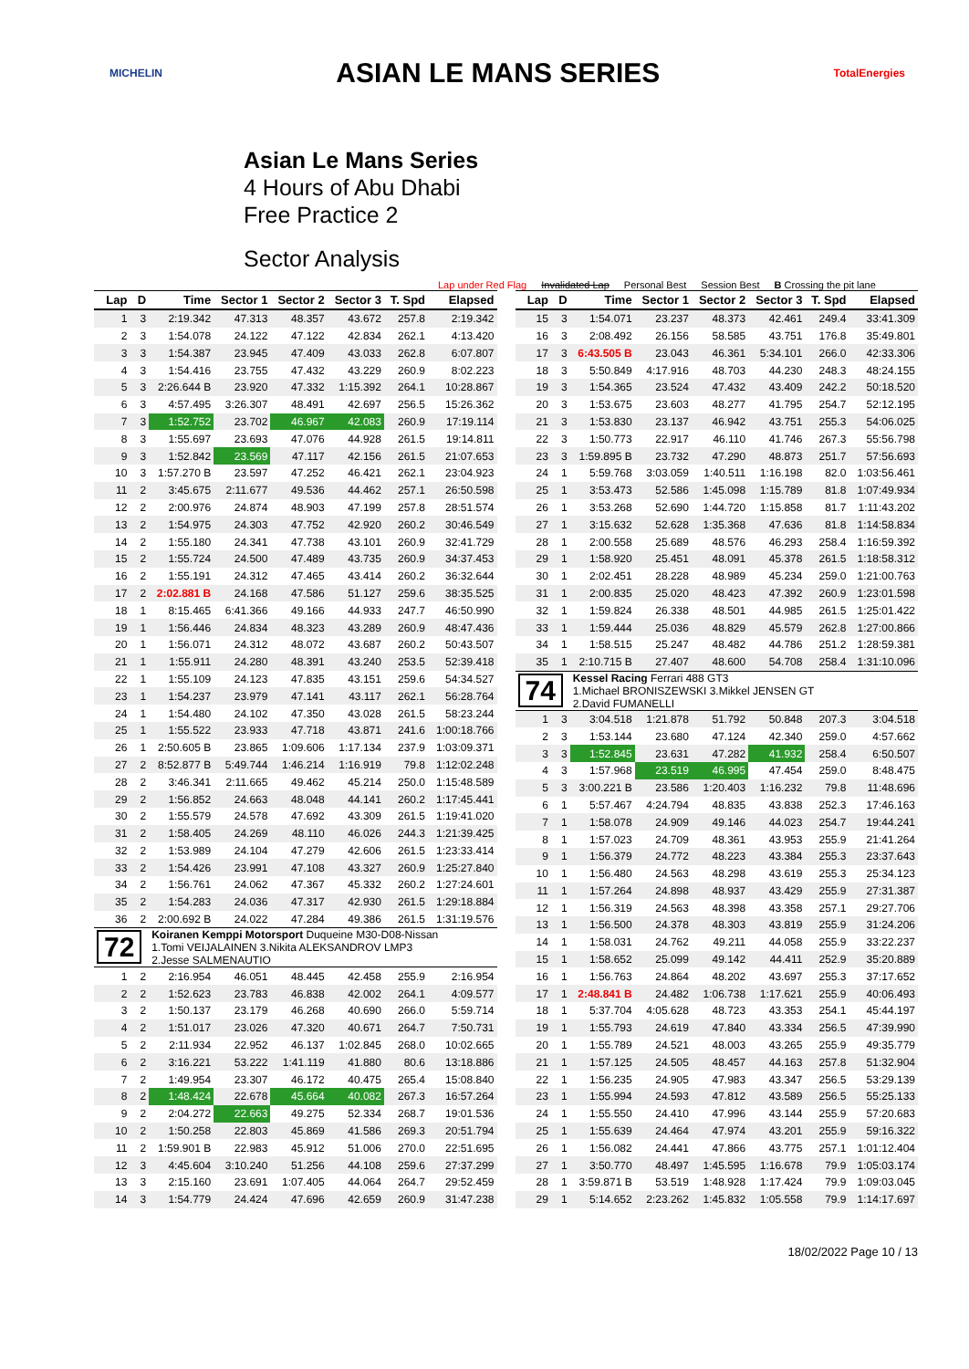MICHELIN ASIAN LE MANS SERIES TotalEnergies
Asian Le Mans Series
4 Hours of Abu Dhabi
Free Practice 2
Sector Analysis
Lap under Red Flag Invalidated Lap Personal Best Session Best B Crossing the pit lane
| Lap | D | Time | Sector 1 | Sector 2 | Sector 3 | T. Spd | Elapsed |
| --- | --- | --- | --- | --- | --- | --- | --- |
| 1 | 3 | 2:19.342 | 47.313 | 48.357 | 43.672 | 257.8 | 2:19.342 |
| 2 | 3 | 1:54.078 | 24.122 | 47.122 | 42.834 | 262.1 | 4:13.420 |
| 3 | 3 | 1:54.387 | 23.945 | 47.409 | 43.033 | 262.8 | 6:07.807 |
| 4 | 3 | 1:54.416 | 23.755 | 47.432 | 43.229 | 260.9 | 8:02.223 |
| 5 | 3 | 2:26.644 B | 23.920 | 47.332 | 1:15.392 | 264.1 | 10:28.867 |
| 6 | 3 | 4:57.495 | 3:26.307 | 48.491 | 42.697 | 256.5 | 15:26.362 |
| 7 | 3 | 1:52.752 | 23.702 | 46.967 | 42.083 | 260.9 | 17:19.114 |
| 8 | 3 | 1:55.697 | 23.693 | 47.076 | 44.928 | 261.5 | 19:14.811 |
| 9 | 3 | 1:52.842 | 23.569 | 47.117 | 42.156 | 261.5 | 21:07.653 |
| 10 | 3 | 1:57.270 B | 23.597 | 47.252 | 46.421 | 262.1 | 23:04.923 |
| 11 | 2 | 3:45.675 | 2:11.677 | 49.536 | 44.462 | 257.1 | 26:50.598 |
| 12 | 2 | 2:00.976 | 24.874 | 48.903 | 47.199 | 257.8 | 28:51.574 |
| 13 | 2 | 1:54.975 | 24.303 | 47.752 | 42.920 | 260.2 | 30:46.549 |
| 14 | 2 | 1:55.180 | 24.341 | 47.738 | 43.101 | 260.9 | 32:41.729 |
| 15 | 2 | 1:55.724 | 24.500 | 47.489 | 43.735 | 260.9 | 34:37.453 |
| 16 | 2 | 1:55.191 | 24.312 | 47.465 | 43.414 | 260.2 | 36:32.644 |
| 17 | 2 | 2:02.881 B | 24.168 | 47.586 | 51.127 | 259.6 | 38:35.525 |
| 18 | 1 | 8:15.465 | 6:41.366 | 49.166 | 44.933 | 247.7 | 46:50.990 |
| 19 | 1 | 1:56.446 | 24.834 | 48.323 | 43.289 | 260.9 | 48:47.436 |
| 20 | 1 | 1:56.071 | 24.312 | 48.072 | 43.687 | 260.2 | 50:43.507 |
| 21 | 1 | 1:55.911 | 24.280 | 48.391 | 43.240 | 253.5 | 52:39.418 |
| 22 | 1 | 1:55.109 | 24.123 | 47.835 | 43.151 | 259.6 | 54:34.527 |
| 23 | 1 | 1:54.237 | 23.979 | 47.141 | 43.117 | 262.1 | 56:28.764 |
| 24 | 1 | 1:54.480 | 24.102 | 47.350 | 43.028 | 261.5 | 58:23.244 |
| 25 | 1 | 1:55.522 | 23.933 | 47.718 | 43.871 | 241.6 | 1:00:18.766 |
| 26 | 1 | 2:50.605 B | 23.865 | 1:09.606 | 1:17.134 | 237.9 | 1:03:09.371 |
| 27 | 2 | 8:52.877 B | 5:49.744 | 1:46.214 | 1:16.919 | 79.8 | 1:12:02.248 |
| 28 | 2 | 3:46.341 | 2:11.665 | 49.462 | 45.214 | 250.0 | 1:15:48.589 |
| 29 | 2 | 1:56.852 | 24.663 | 48.048 | 44.141 | 260.2 | 1:17:45.441 |
| 30 | 2 | 1:55.579 | 24.578 | 47.692 | 43.309 | 261.5 | 1:19:41.020 |
| 31 | 2 | 1:58.405 | 24.269 | 48.110 | 46.026 | 244.3 | 1:21:39.425 |
| 32 | 2 | 1:53.989 | 24.104 | 47.279 | 42.606 | 261.5 | 1:23:33.414 |
| 33 | 2 | 1:54.426 | 23.991 | 47.108 | 43.327 | 260.9 | 1:25:27.840 |
| 34 | 2 | 1:56.761 | 24.062 | 47.367 | 45.332 | 260.2 | 1:27:24.601 |
| 35 | 2 | 1:54.283 | 24.036 | 47.317 | 42.930 | 261.5 | 1:29:18.884 |
| 36 | 2 | 2:00.692 B | 24.022 | 47.284 | 49.386 | 261.5 | 1:31:19.576 |
| 72 | | Koiranen Kemppi Motorsport Duqueine M30-D08-Nissan 1.Tomi VEIJALAINEN 3.Nikita ALEKSANDROV LMP3 2.Jesse SALMENAUTIO | | | | | |
| 1 | 2 | 2:16.954 | 46.051 | 48.445 | 42.458 | 255.9 | 2:16.954 |
| 2 | 2 | 1:52.623 | 23.783 | 46.838 | 42.002 | 264.1 | 4:09.577 |
| 3 | 2 | 1:50.137 | 23.179 | 46.268 | 40.690 | 266.0 | 5:59.714 |
| 4 | 2 | 1:51.017 | 23.026 | 47.320 | 40.671 | 264.7 | 7:50.731 |
| 5 | 2 | 2:11.934 | 22.952 | 46.137 | 1:02.845 | 268.0 | 10:02.665 |
| 6 | 2 | 3:16.221 | 53.222 | 1:41.119 | 41.880 | 80.6 | 13:18.886 |
| 7 | 2 | 1:49.954 | 23.307 | 46.172 | 40.475 | 265.4 | 15:08.840 |
| 8 | 2 | 1:48.424 | 22.678 | 45.664 | 40.082 | 267.3 | 16:57.264 |
| 9 | 2 | 2:04.272 | 22.663 | 49.275 | 52.334 | 268.7 | 19:01.536 |
| 10 | 2 | 1:50.258 | 22.803 | 45.869 | 41.586 | 269.3 | 20:51.794 |
| 11 | 2 | 1:59.901 B | 22.983 | 45.912 | 51.006 | 270.0 | 22:51.695 |
| 12 | 3 | 4:45.604 | 3:10.240 | 51.256 | 44.108 | 259.6 | 27:37.299 |
| 13 | 3 | 2:15.160 | 23.691 | 1:07.405 | 44.064 | 264.7 | 29:52.459 |
| 14 | 3 | 1:54.779 | 24.424 | 47.696 | 42.659 | 260.9 | 31:47.238 |
| Lap | D | Time | Sector 1 | Sector 2 | Sector 3 | T. Spd | Elapsed |
| --- | --- | --- | --- | --- | --- | --- | --- |
| 15 | 3 | 1:54.071 | 23.237 | 48.373 | 42.461 | 249.4 | 33:41.309 |
| 16 | 3 | 2:08.492 | 26.156 | 58.585 | 43.751 | 176.8 | 35:49.801 |
| 17 | 3 | 6:43.505 B | 23.043 | 46.361 | 5:34.101 | 266.0 | 42:33.306 |
| 18 | 3 | 5:50.849 | 4:17.916 | 48.703 | 44.230 | 248.3 | 48:24.155 |
| 19 | 3 | 1:54.365 | 23.524 | 47.432 | 43.409 | 242.2 | 50:18.520 |
| 20 | 3 | 1:53.675 | 23.603 | 48.277 | 41.795 | 254.7 | 52:12.195 |
| 21 | 3 | 1:53.830 | 23.137 | 46.942 | 43.751 | 255.3 | 54:06.025 |
| 22 | 3 | 1:50.773 | 22.917 | 46.110 | 41.746 | 267.3 | 55:56.798 |
| 23 | 3 | 1:59.895 B | 23.732 | 47.290 | 48.873 | 251.7 | 57:56.693 |
| 24 | 1 | 5:59.768 | 3:03.059 | 1:40.511 | 1:16.198 | 82.0 | 1:03:56.461 |
| 25 | 1 | 3:53.473 | 52.586 | 1:45.098 | 1:15.789 | 81.8 | 1:07:49.934 |
| 26 | 1 | 3:53.268 | 52.690 | 1:44.720 | 1:15.858 | 81.7 | 1:11:43.202 |
| 27 | 1 | 3:15.632 | 52.628 | 1:35.368 | 47.636 | 81.8 | 1:14:58.834 |
| 28 | 1 | 2:00.558 | 25.689 | 48.576 | 46.293 | 258.4 | 1:16:59.392 |
| 29 | 1 | 1:58.920 | 25.451 | 48.091 | 45.378 | 261.5 | 1:18:58.312 |
| 30 | 1 | 2:02.451 | 28.228 | 48.989 | 45.234 | 259.0 | 1:21:00.763 |
| 31 | 1 | 2:00.835 | 25.020 | 48.423 | 47.392 | 260.9 | 1:23:01.598 |
| 32 | 1 | 1:59.824 | 26.338 | 48.501 | 44.985 | 261.5 | 1:25:01.422 |
| 33 | 1 | 1:59.444 | 25.036 | 48.829 | 45.579 | 262.8 | 1:27:00.866 |
| 34 | 1 | 1:58.515 | 25.247 | 48.482 | 44.786 | 251.2 | 1:28:59.381 |
| 35 | 1 | 2:10.715 B | 27.407 | 48.600 | 54.708 | 258.4 | 1:31:10.096 |
| 74 | | Kessel Racing Ferrari 488 GT3 1.Michael BRONISZEWSKI 3.Mikkel JENSEN GT 2.David FUMANELLI | | | | | |
| 1 | 3 | 3:04.518 | 1:21.878 | 51.792 | 50.848 | 207.3 | 3:04.518 |
| 2 | 3 | 1:53.144 | 23.680 | 47.124 | 42.340 | 259.0 | 4:57.662 |
| 3 | 3 | 1:52.845 | 23.631 | 47.282 | 41.932 | 258.4 | 6:50.507 |
| 4 | 3 | 1:57.968 | 23.519 | 46.995 | 47.454 | 259.0 | 8:48.475 |
| 5 | 3 | 3:00.221 B | 23.586 | 1:20.403 | 1:16.232 | 79.8 | 11:48.696 |
| 6 | 1 | 5:57.467 | 4:24.794 | 48.835 | 43.838 | 252.3 | 17:46.163 |
| 7 | 1 | 1:58.078 | 24.909 | 49.146 | 44.023 | 254.7 | 19:44.241 |
| 8 | 1 | 1:57.023 | 24.709 | 48.361 | 43.953 | 255.9 | 21:41.264 |
| 9 | 1 | 1:56.379 | 24.772 | 48.223 | 43.384 | 255.3 | 23:37.643 |
| 10 | 1 | 1:56.480 | 24.563 | 48.298 | 43.619 | 255.3 | 25:34.123 |
| 11 | 1 | 1:57.264 | 24.898 | 48.937 | 43.429 | 255.9 | 27:31.387 |
| 12 | 1 | 1:56.319 | 24.563 | 48.398 | 43.358 | 257.1 | 29:27.706 |
| 13 | 1 | 1:56.500 | 24.378 | 48.303 | 43.819 | 255.9 | 31:24.206 |
| 14 | 1 | 1:58.031 | 24.762 | 49.211 | 44.058 | 255.9 | 33:22.237 |
| 15 | 1 | 1:58.652 | 25.099 | 49.142 | 44.411 | 252.9 | 35:20.889 |
| 16 | 1 | 1:56.763 | 24.864 | 48.202 | 43.697 | 255.3 | 37:17.652 |
| 17 | 1 | 2:48.841 B | 24.482 | 1:06.738 | 1:17.621 | 255.9 | 40:06.493 |
| 18 | 1 | 5:37.704 | 4:05.628 | 48.723 | 43.353 | 254.1 | 45:44.197 |
| 19 | 1 | 1:55.793 | 24.619 | 47.840 | 43.334 | 256.5 | 47:39.990 |
| 20 | 1 | 1:55.789 | 24.521 | 48.003 | 43.265 | 255.9 | 49:35.779 |
| 21 | 1 | 1:57.125 | 24.505 | 48.457 | 44.163 | 257.8 | 51:32.904 |
| 22 | 1 | 1:56.235 | 24.905 | 47.983 | 43.347 | 256.5 | 53:29.139 |
| 23 | 1 | 1:55.994 | 24.593 | 47.812 | 43.589 | 256.5 | 55:25.133 |
| 24 | 1 | 1:55.550 | 24.410 | 47.996 | 43.144 | 255.9 | 57:20.683 |
| 25 | 1 | 1:55.639 | 24.464 | 47.974 | 43.201 | 255.9 | 59:16.322 |
| 26 | 1 | 1:56.082 | 24.441 | 47.866 | 43.775 | 257.1 | 1:01:12.404 |
| 27 | 1 | 3:50.770 | 48.497 | 1:45.595 | 1:16.678 | 79.9 | 1:05:03.174 |
| 28 | 1 | 3:59.871 B | 53.519 | 1:48.928 | 1:17.424 | 79.9 | 1:09:03.045 |
| 29 | 1 | 5:14.652 | 2:23.262 | 1:45.832 | 1:05.558 | 79.9 | 1:14:17.697 |
18/02/2022 Page 10 / 13